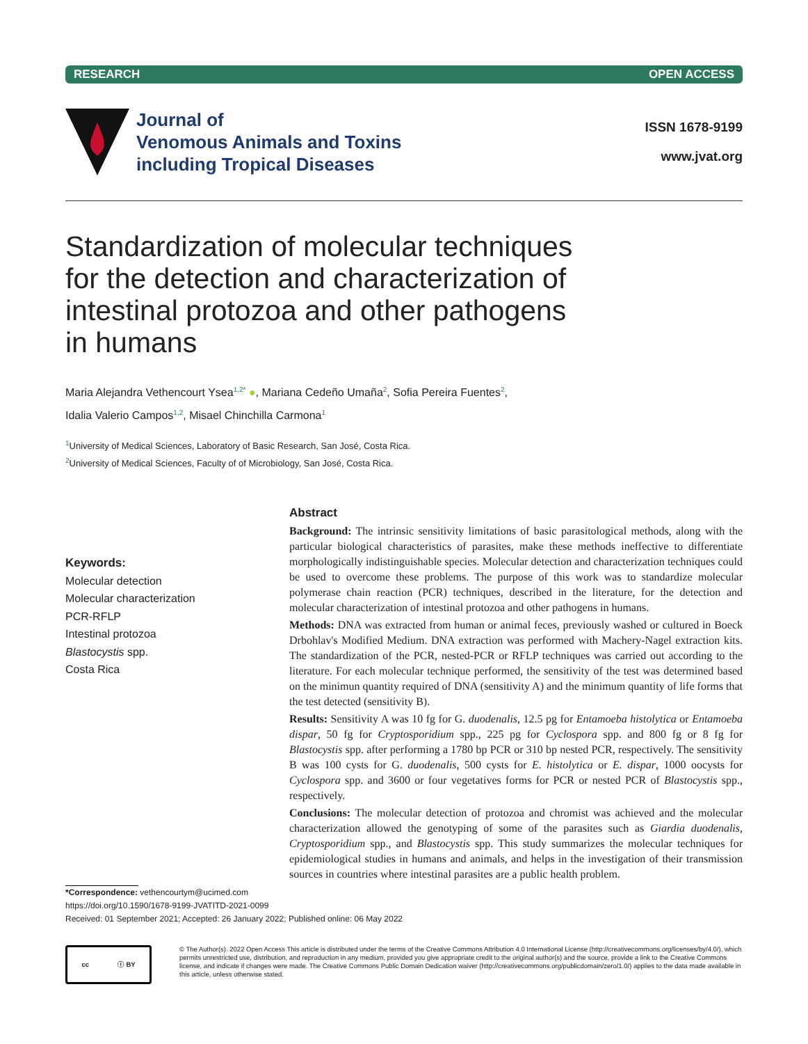RESEARCH OPEN ACCESS
Journal of
Venomous Animals and Toxins
including Tropical Diseases
ISSN 1678-9199
www.jvat.org
Standardization of molecular techniques for the detection and characterization of intestinal protozoa and other pathogens in humans
Maria Alejandra Vethencourt Ysea<sup>1,2*</sup> ●, Mariana Cedeño Umaña<sup>2</sup>, Sofia Pereira Fuentes<sup>2</sup>,
Idalia Valerio Campos<sup>1,2</sup>, Misael Chinchilla Carmona<sup>1</sup>
<sup>1</sup> University of Medical Sciences, Laboratory of Basic Research, San José, Costa Rica.
<sup>2</sup> University of Medical Sciences, Faculty of of Microbiology, San José, Costa Rica.
Keywords:
Molecular detection
Molecular characterization
PCR-RFLP
Intestinal protozoa
Blastocystis spp.
Costa Rica
Abstract
Background: The intrinsic sensitivity limitations of basic parasitological methods, along with the particular biological characteristics of parasites, make these methods ineffective to differentiate morphologically indistinguishable species. Molecular detection and characterization techniques could be used to overcome these problems. The purpose of this work was to standardize molecular polymerase chain reaction (PCR) techniques, described in the literature, for the detection and molecular characterization of intestinal protozoa and other pathogens in humans.
Methods: DNA was extracted from human or animal feces, previously washed or cultured in Boeck Drbohlav's Modified Medium. DNA extraction was performed with Machery-Nagel extraction kits. The standardization of the PCR, nested-PCR or RFLP techniques was carried out according to the literature. For each molecular technique performed, the sensitivity of the test was determined based on the minimun quantity required of DNA (sensitivity A) and the minimum quantity of life forms that the test detected (sensitivity B).
Results: Sensitivity A was 10 fg for G. duodenalis, 12.5 pg for Entamoeba histolytica or Entamoeba dispar, 50 fg for Cryptosporidium spp., 225 pg for Cyclospora spp. and 800 fg or 8 fg for Blastocystis spp. after performing a 1780 bp PCR or 310 bp nested PCR, respectively. The sensitivity B was 100 cysts for G. duodenalis, 500 cysts for E. histolytica or E. dispar, 1000 oocysts for Cyclospora spp. and 3600 or four vegetatives forms for PCR or nested PCR of Blastocystis spp., respectively.
Conclusions: The molecular detection of protozoa and chromist was achieved and the molecular characterization allowed the genotyping of some of the parasites such as Giardia duodenalis, Cryptosporidium spp., and Blastocystis spp. This study summarizes the molecular techniques for epidemiological studies in humans and animals, and helps in the investigation of their transmission sources in countries where intestinal parasites are a public health problem.
*Correspondence: vethencourtym@ucimed.com
https://doi.org/10.1590/1678-9199-JVATITD-2021-0099
Received: 01 September 2021; Accepted: 26 January 2022; Published online: 06 May 2022
cc ⓘ BY
© The Author(s). 2022 Open Access This article is distributed under the terms of the Creative Commons Attribution 4.0 International License (http://creativecommons.org/licenses/by/4.0/), which permits unrestricted use, distribution, and reproduction in any medium, provided you give appropriate credit to the original author(s) and the source, provide a link to the Creative Commons license, and indicate if changes were made. The Creative Commons Public Domain Dedication waiver (http://creativecommons.org/publicdomain/zero/1.0/) applies to the data made available in this article, unless otherwise stated.